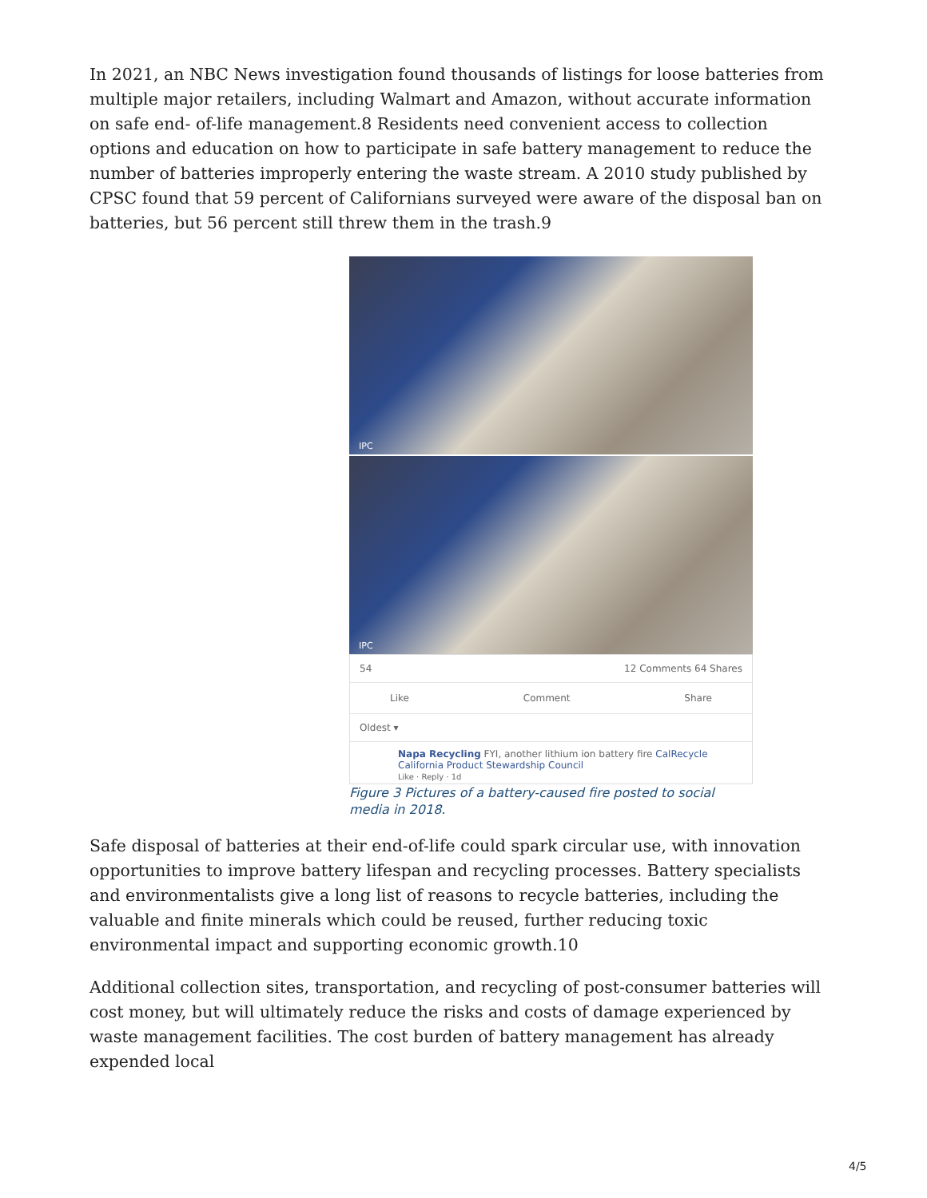In 2021, an NBC News investigation found thousands of listings for loose batteries from multiple major retailers, including Walmart and Amazon, without accurate information on safe end- of-life management.8 Residents need convenient access to collection options and education on how to participate in safe battery management to reduce the number of batteries improperly entering the waste stream. A 2010 study published by CPSC found that 59 percent of Californians surveyed were aware of the disposal ban on batteries, but 56 percent still threw them in the trash.9
IPC
IPC
54 12 Comments 64 Shares
Like Comment Share
Oldest ▾
Napa Recycling FYI, another lithium ion battery fire CalRecycle California Product Stewardship Council
Like · Reply · 1d
Figure 3 Pictures of a battery-caused fire posted to social media in 2018.
Safe disposal of batteries at their end-of-life could spark circular use, with innovation opportunities to improve battery lifespan and recycling processes. Battery specialists and environmentalists give a long list of reasons to recycle batteries, including the valuable and finite minerals which could be reused, further reducing toxic environmental impact and supporting economic growth.10
Additional collection sites, transportation, and recycling of post-consumer batteries will cost money, but will ultimately reduce the risks and costs of damage experienced by waste management facilities. The cost burden of battery management has already expended local
4/5